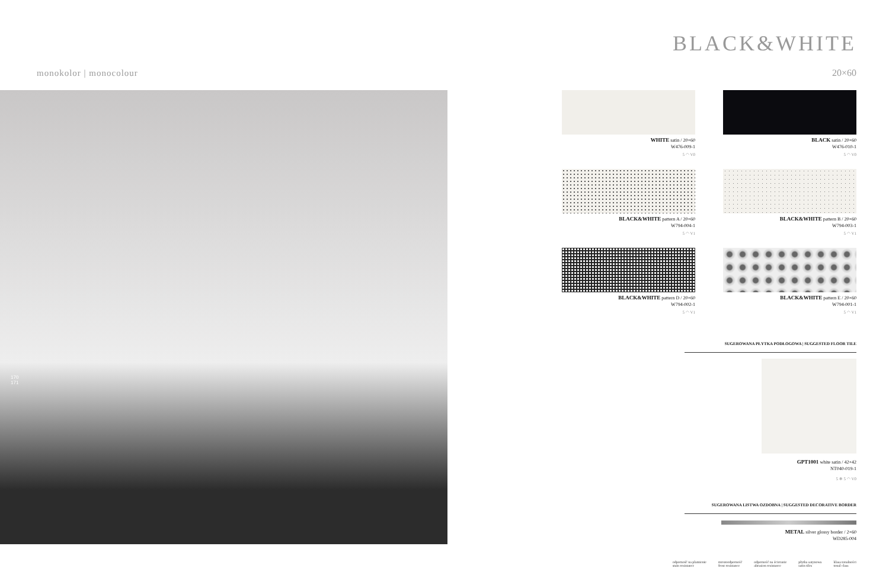BLACK&WHITE
monokolor | monocolour 20×60
170
171
WHITE satin / 20×60
W476-009-1
5 ◠ V0
BLACK satin / 20×60
W476-010-1
5 ◠ V0
BLACK&WHITE pattern A / 20×60
W794-004-1
5 ◠ V1
BLACK&WHITE pattern B / 20×60
W794-003-1
5 ◠ V1
BLACK&WHITE pattern D / 20×60
W794-002-1
5 ◠ V1
BLACK&WHITE pattern E / 20×60
W794-001-1
5 ◠ V1
SUGEROWANA PŁYTKA PODŁOGOWA | SUGGESTED FLOOR TILE
GPT1001 white satin / 42×42
NT040-019-1
5 ❄ 5 ◠ V0
SUGEROWANA LISTWA OZDOBNA | SUGGESTED DECORATIVE BORDER
METAL silver glossy border / 2×60
WD285-004
odporność na plamienie
stain resistance mrozoodporność
frost resistance odporność na ścieranie
abrasion resistance płytka satynowa
satin tiles klasa tonalności
tonal class